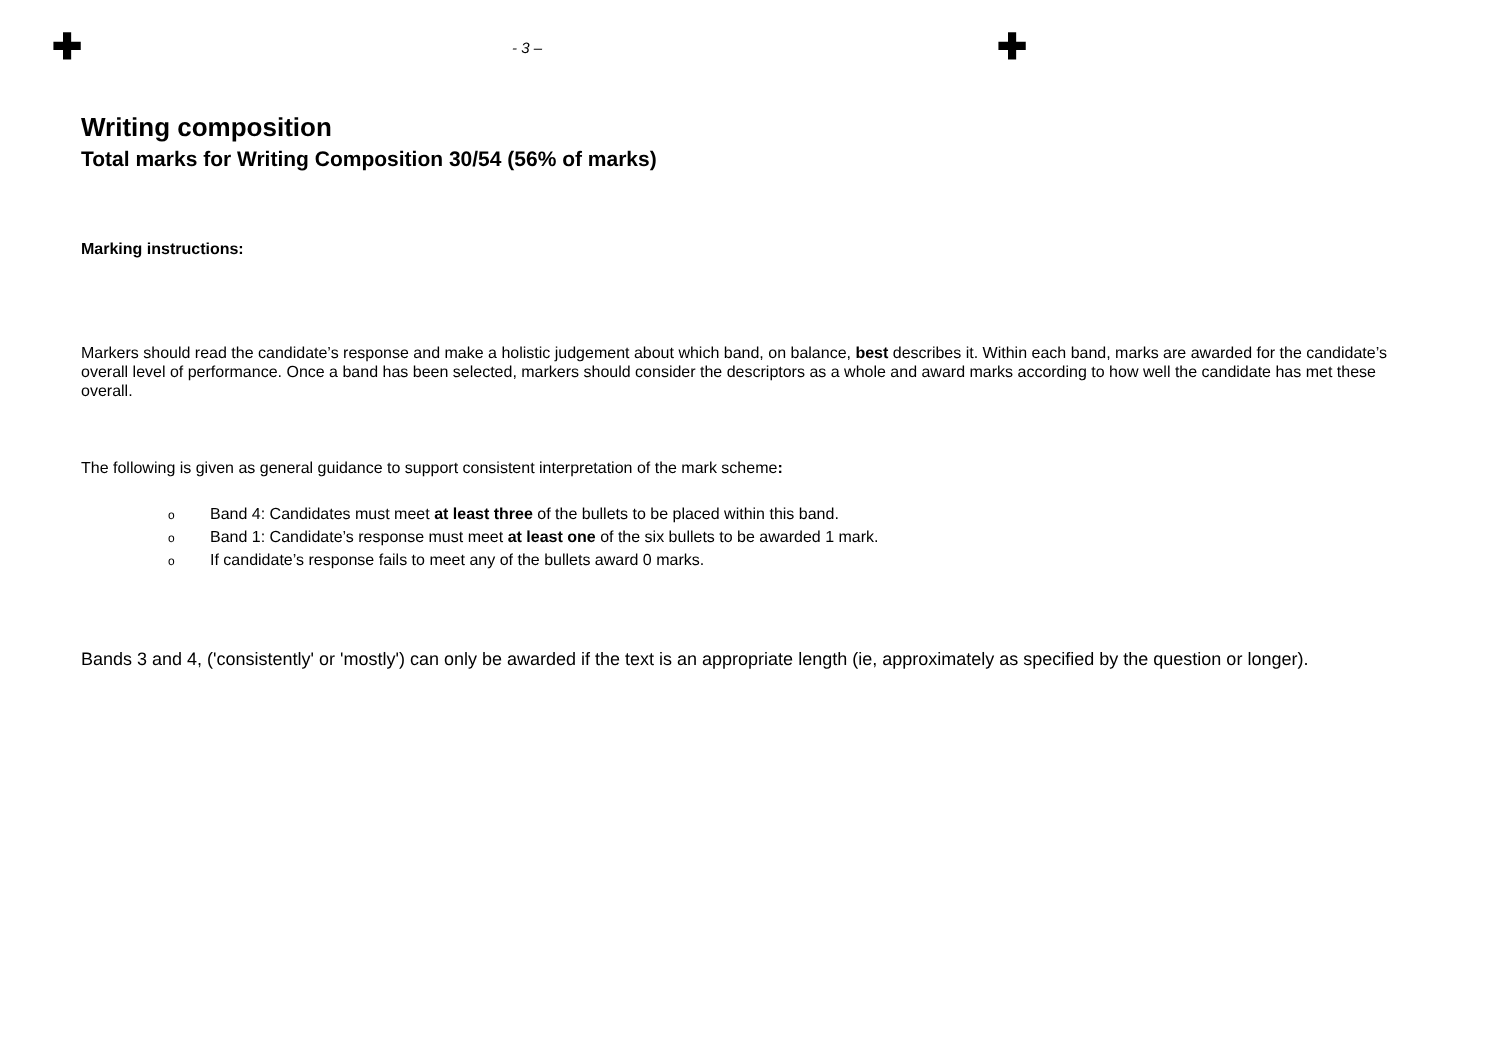✚ - 3 – ✚
Writing composition
Total marks for Writing Composition 30/54 (56% of marks)
Marking instructions:
Markers should read the candidate’s response and make a holistic judgement about which band, on balance, best describes it. Within each band, marks are awarded for the candidate’s overall level of performance. Once a band has been selected, markers should consider the descriptors as a whole and award marks according to how well the candidate has met these overall.
The following is given as general guidance to support consistent interpretation of the mark scheme:
o Band 4: Candidates must meet at least three of the bullets to be placed within this band.
o Band 1: Candidate’s response must meet at least one of the six bullets to be awarded 1 mark.
o If candidate’s response fails to meet any of the bullets award 0 marks.
Bands 3 and 4, ('consistently' or 'mostly') can only be awarded if the text is an appropriate length (ie, approximately as specified by the question or longer).